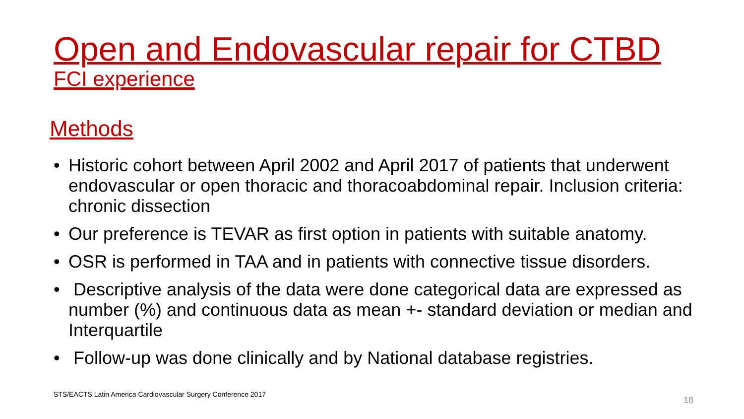Open and Endovascular repair for CTBD
FCI experience
Methods
• Historic cohort between April 2002 and April 2017 of patients that underwent endovascular or open thoracic and thoracoabdominal repair. Inclusion criteria: chronic dissection
• Our preference is TEVAR as first option in patients with suitable anatomy.
• OSR is performed in TAA and in patients with connective tissue disorders.
• Descriptive analysis of the data were done categorical data are expressed as number (%) and continuous data as mean +- standard deviation or median and Interquartile
• Follow-up was done clinically and by National database registries.
STS/EACTS Latin America Cardiovascular Surgery Conference 2017
18